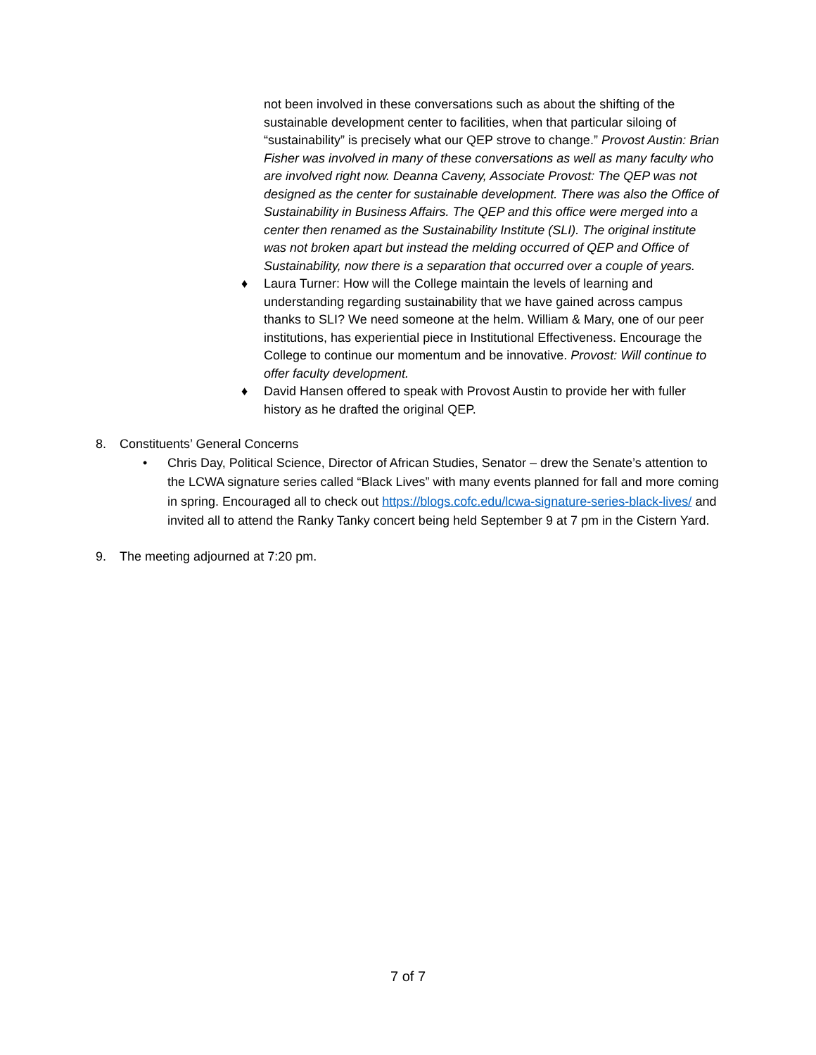not been involved in these conversations such as about the shifting of the sustainable development center to facilities, when that particular siloing of “sustainability” is precisely what our QEP strove to change.” Provost Austin: Brian Fisher was involved in many of these conversations as well as many faculty who are involved right now. Deanna Caveny, Associate Provost: The QEP was not designed as the center for sustainable development. There was also the Office of Sustainability in Business Affairs. The QEP and this office were merged into a center then renamed as the Sustainability Institute (SLI). The original institute was not broken apart but instead the melding occurred of QEP and Office of Sustainability, now there is a separation that occurred over a couple of years.
♦ Laura Turner: How will the College maintain the levels of learning and understanding regarding sustainability that we have gained across campus thanks to SLI? We need someone at the helm. William & Mary, one of our peer institutions, has experiential piece in Institutional Effectiveness. Encourage the College to continue our momentum and be innovative. Provost: Will continue to offer faculty development.
♦ David Hansen offered to speak with Provost Austin to provide her with fuller history as he drafted the original QEP.
8. Constituents’ General Concerns
• Chris Day, Political Science, Director of African Studies, Senator – drew the Senate’s attention to the LCWA signature series called “Black Lives” with many events planned for fall and more coming in spring. Encouraged all to check out https://blogs.cofc.edu/lcwa-signature-series-black-lives/ and invited all to attend the Ranky Tanky concert being held September 9 at 7 pm in the Cistern Yard.
9. The meeting adjourned at 7:20 pm.
7 of 7